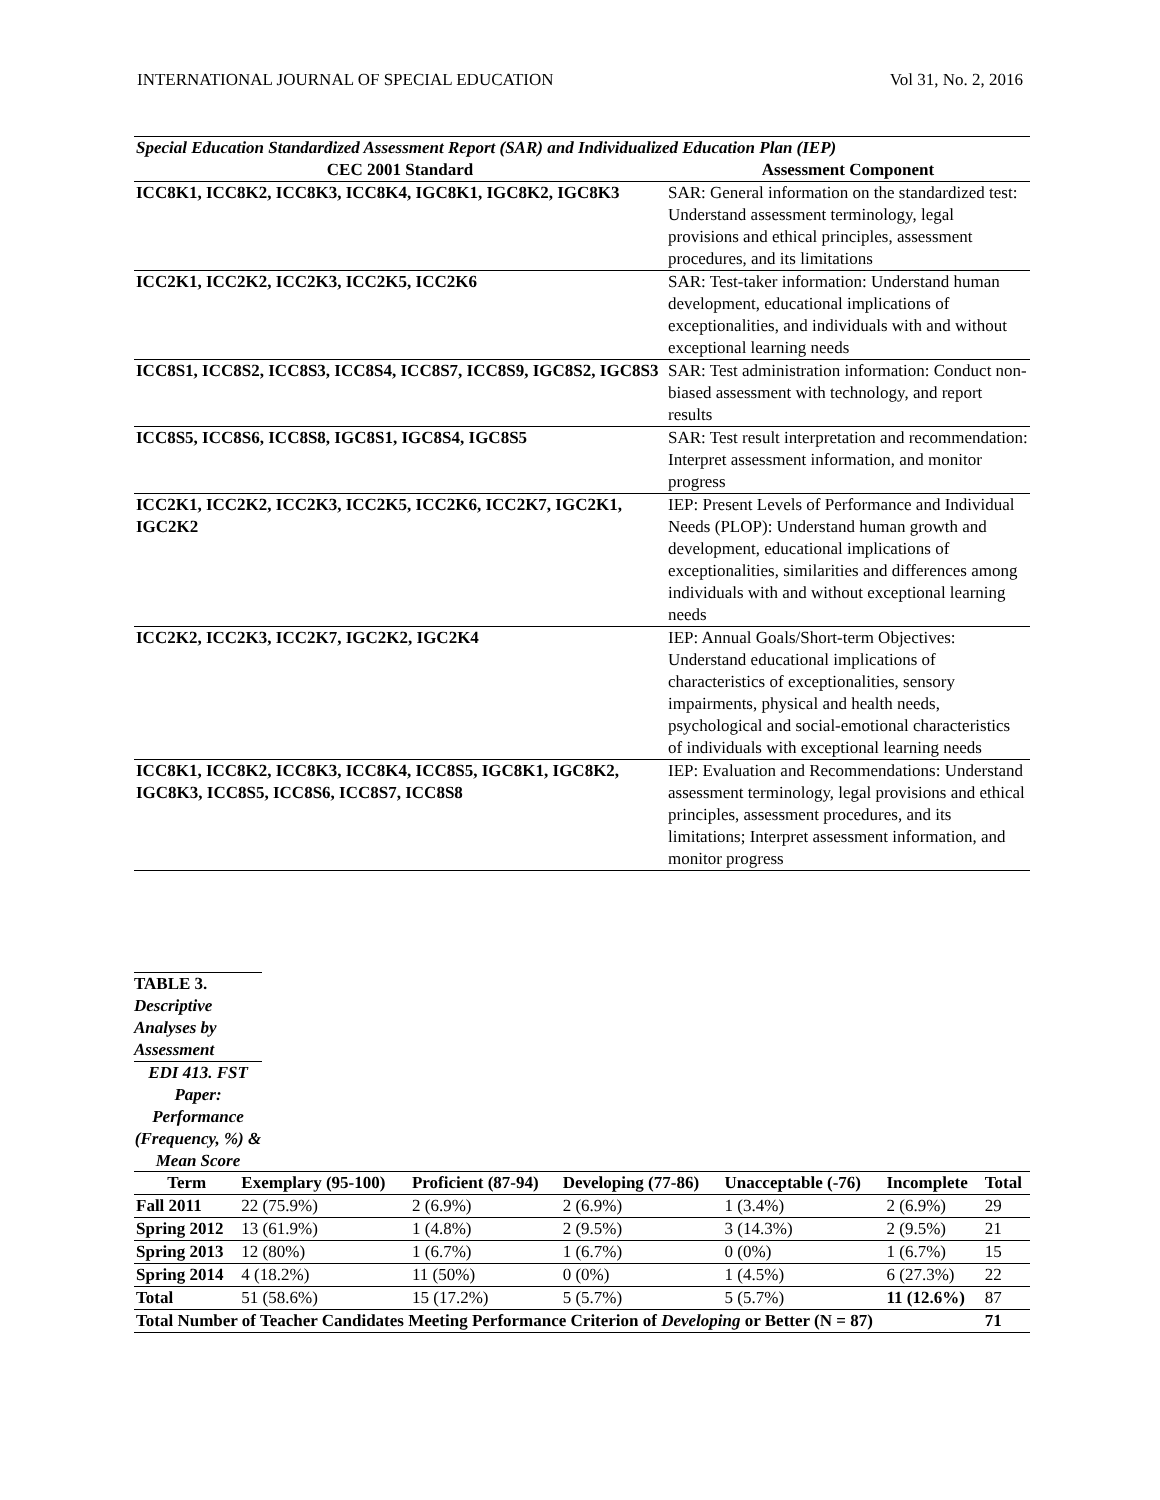INTERNATIONAL JOURNAL OF SPECIAL EDUCATION Vol 31, No. 2, 2016
| Special Education Standardized Assessment Report (SAR) and Individualized Education Plan (IEP) | |
| CEC 2001 Standard | Assessment Component |
| ICC8K1, ICC8K2, ICC8K3, ICC8K4, IGC8K1, IGC8K2, IGC8K3 | SAR: General information on the standardized test: Understand assessment terminology, legal provisions and ethical principles, assessment procedures, and its limitations |
| ICC2K1, ICC2K2, ICC2K3, ICC2K5, ICC2K6 | SAR: Test-taker information: Understand human development, educational implications of exceptionalities, and individuals with and without exceptional learning needs |
| ICC8S1, ICC8S2, ICC8S3, ICC8S4, ICC8S7, ICC8S9, IGC8S2, IGC8S3 | SAR: Test administration information: Conduct non-biased assessment with technology, and report results |
| ICC8S5, ICC8S6, ICC8S8, IGC8S1, IGC8S4, IGC8S5 | SAR: Test result interpretation and recommendation: Interpret assessment information, and monitor progress |
| ICC2K1, ICC2K2, ICC2K3, ICC2K5, ICC2K6, ICC2K7, IGC2K1, IGC2K2 | IEP: Present Levels of Performance and Individual Needs (PLOP): Understand human growth and development, educational implications of exceptionalities, similarities and differences among individuals with and without exceptional learning needs |
| ICC2K2, ICC2K3, ICC2K7, IGC2K2, IGC2K4 | IEP: Annual Goals/Short-term Objectives: Understand educational implications of characteristics of exceptionalities, sensory impairments, physical and health needs, psychological and social-emotional characteristics of individuals with exceptional learning needs |
| ICC8K1, ICC8K2, ICC8K3, ICC8K4, ICC8S5, IGC8K1, IGC8K2, IGC8K3, ICC8S5, ICC8S6, ICC8S7, ICC8S8 | IEP: Evaluation and Recommendations: Understand assessment terminology, legal provisions and ethical principles, assessment procedures, and its limitations; Interpret assessment information, and monitor progress |
TABLE 3.
Descriptive Analyses by Assessment
EDI 413. FST Paper: Performance (Frequency, %) & Mean Score
| Term | Exemplary (95-100) | Proficient (87-94) | Developing (77-86) | Unacceptable (-76) | Incomplete | Total |
| --- | --- | --- | --- | --- | --- | --- |
| Fall 2011 | 22 (75.9%) | 2 (6.9%) | 2 (6.9%) | 1 (3.4%) | 2 (6.9%) | 29 |
| Spring 2012 | 13 (61.9%) | 1 (4.8%) | 2 (9.5%) | 3 (14.3%) | 2 (9.5%) | 21 |
| Spring 2013 | 12 (80%) | 1 (6.7%) | 1 (6.7%) | 0 (0%) | 1 (6.7%) | 15 |
| Spring 2014 | 4 (18.2%) | 11 (50%) | 0 (0%) | 1 (4.5%) | 6 (27.3%) | 22 |
| Total | 51 (58.6%) | 15 (17.2%) | 5 (5.7%) | 5 (5.7%) | 11 (12.6%) | 87 |
| Total Number of Teacher Candidates Meeting Performance Criterion of Developing or Better (N = 87) | | | | | | 71 |